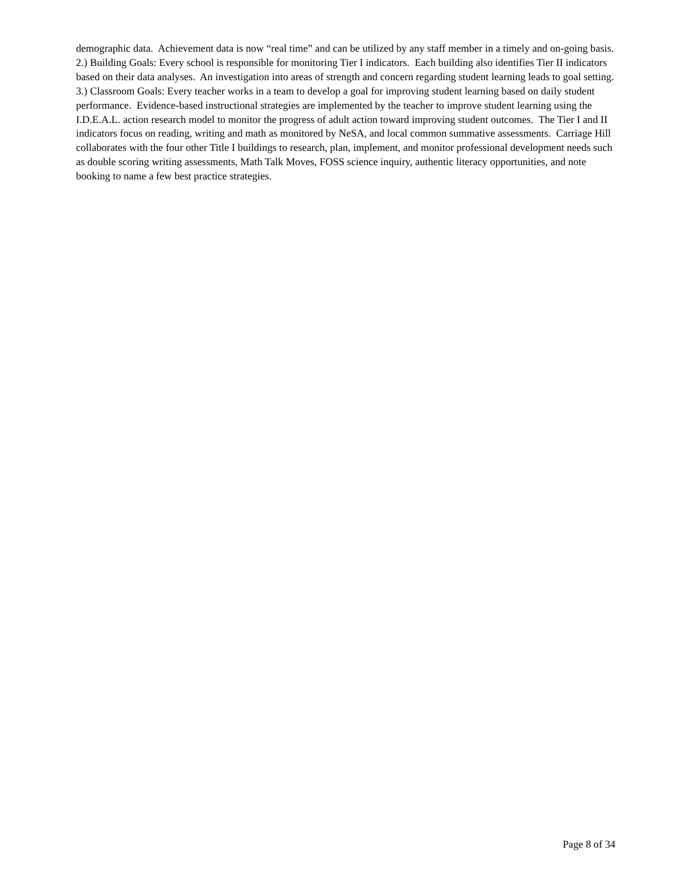demographic data. Achievement data is now “real time” and can be utilized by any staff member in a timely and on-going basis. 2.) Building Goals: Every school is responsible for monitoring Tier I indicators. Each building also identifies Tier II indicators based on their data analyses. An investigation into areas of strength and concern regarding student learning leads to goal setting. 3.) Classroom Goals: Every teacher works in a team to develop a goal for improving student learning based on daily student performance. Evidence-based instructional strategies are implemented by the teacher to improve student learning using the I.D.E.A.L. action research model to monitor the progress of adult action toward improving student outcomes. The Tier I and II indicators focus on reading, writing and math as monitored by NeSA, and local common summative assessments. Carriage Hill collaborates with the four other Title I buildings to research, plan, implement, and monitor professional development needs such as double scoring writing assessments, Math Talk Moves, FOSS science inquiry, authentic literacy opportunities, and note booking to name a few best practice strategies.
Page 8 of 34